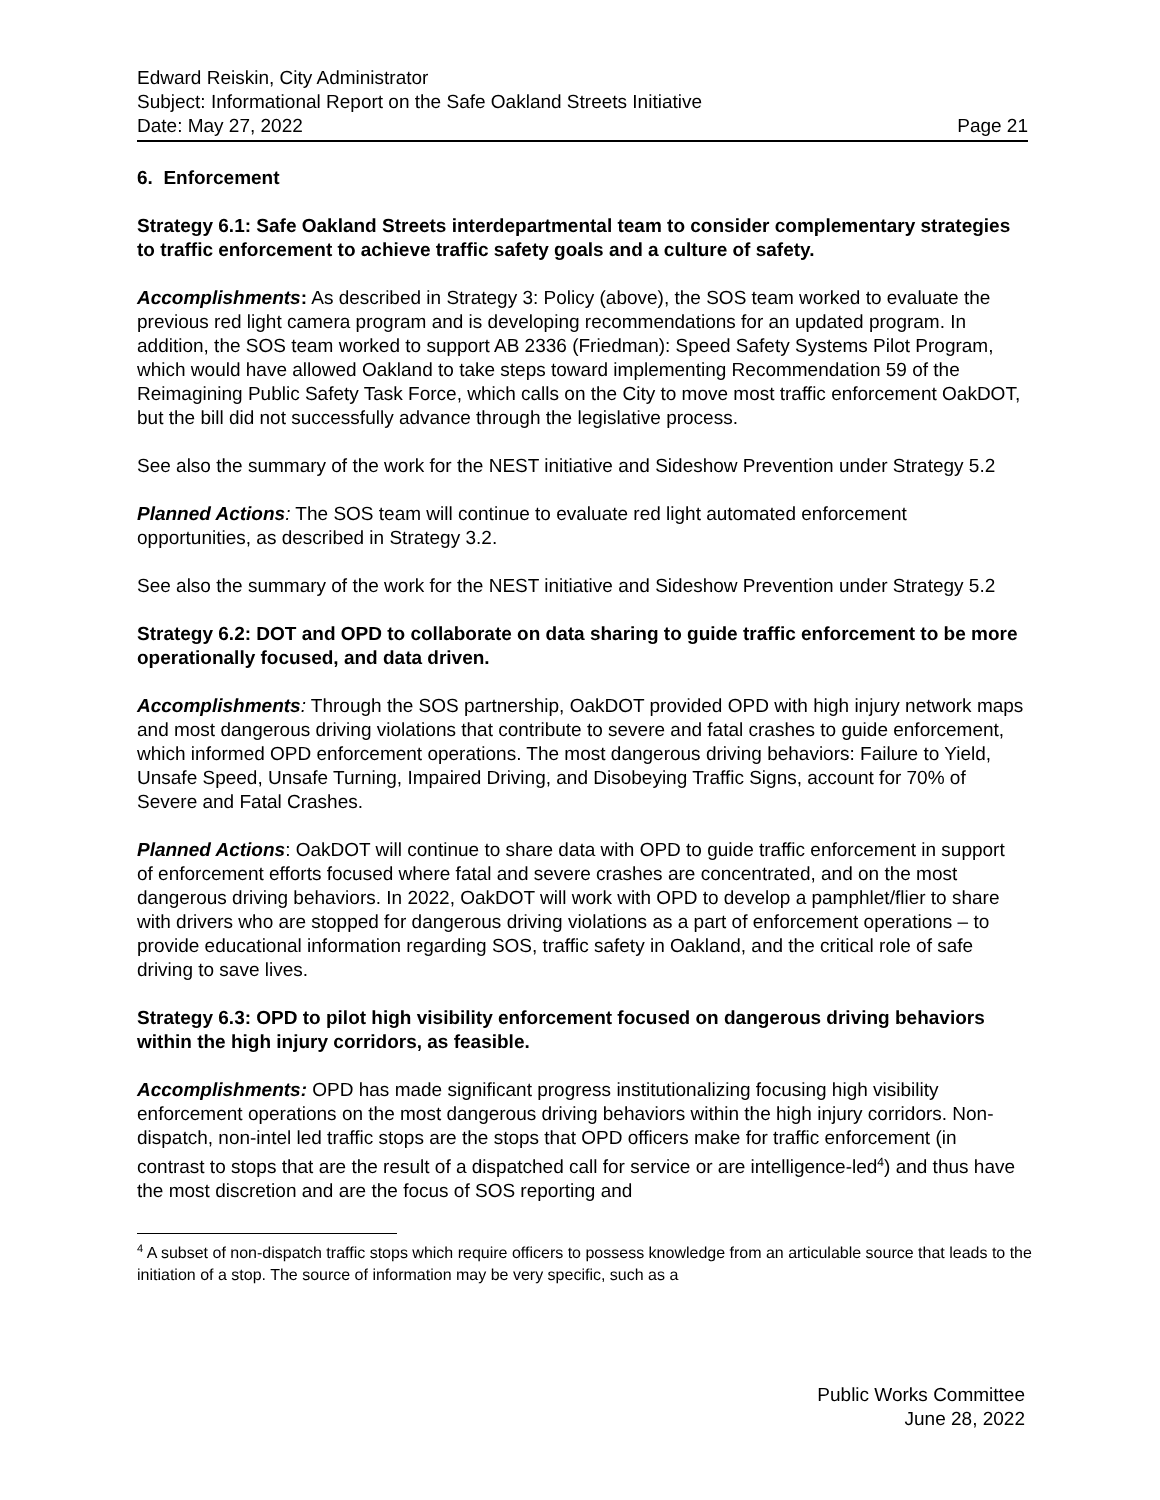Edward Reiskin, City Administrator
Subject: Informational Report on the Safe Oakland Streets Initiative
Date: May 27, 2022 Page 21
6. Enforcement
Strategy 6.1: Safe Oakland Streets interdepartmental team to consider complementary strategies to traffic enforcement to achieve traffic safety goals and a culture of safety.
Accomplishments: As described in Strategy 3: Policy (above), the SOS team worked to evaluate the previous red light camera program and is developing recommendations for an updated program. In addition, the SOS team worked to support AB 2336 (Friedman): Speed Safety Systems Pilot Program, which would have allowed Oakland to take steps toward implementing Recommendation 59 of the Reimagining Public Safety Task Force, which calls on the City to move most traffic enforcement OakDOT, but the bill did not successfully advance through the legislative process.
See also the summary of the work for the NEST initiative and Sideshow Prevention under Strategy 5.2
Planned Actions: The SOS team will continue to evaluate red light automated enforcement opportunities, as described in Strategy 3.2.
See also the summary of the work for the NEST initiative and Sideshow Prevention under Strategy 5.2
Strategy 6.2: DOT and OPD to collaborate on data sharing to guide traffic enforcement to be more operationally focused, and data driven.
Accomplishments: Through the SOS partnership, OakDOT provided OPD with high injury network maps and most dangerous driving violations that contribute to severe and fatal crashes to guide enforcement, which informed OPD enforcement operations. The most dangerous driving behaviors: Failure to Yield, Unsafe Speed, Unsafe Turning, Impaired Driving, and Disobeying Traffic Signs, account for 70% of Severe and Fatal Crashes.
Planned Actions: OakDOT will continue to share data with OPD to guide traffic enforcement in support of enforcement efforts focused where fatal and severe crashes are concentrated, and on the most dangerous driving behaviors. In 2022, OakDOT will work with OPD to develop a pamphlet/flier to share with drivers who are stopped for dangerous driving violations as a part of enforcement operations – to provide educational information regarding SOS, traffic safety in Oakland, and the critical role of safe driving to save lives.
Strategy 6.3: OPD to pilot high visibility enforcement focused on dangerous driving behaviors within the high injury corridors, as feasible.
Accomplishments: OPD has made significant progress institutionalizing focusing high visibility enforcement operations on the most dangerous driving behaviors within the high injury corridors. Non-dispatch, non-intel led traffic stops are the stops that OPD officers make for traffic enforcement (in contrast to stops that are the result of a dispatched call for service or are intelligence-led<sup>4</sup>) and thus have the most discretion and are the focus of SOS reporting and
<sup>4</sup> A subset of non-dispatch traffic stops which require officers to possess knowledge from an articulable source that leads to the initiation of a stop. The source of information may be very specific, such as a
Public Works Committee
June 28, 2022